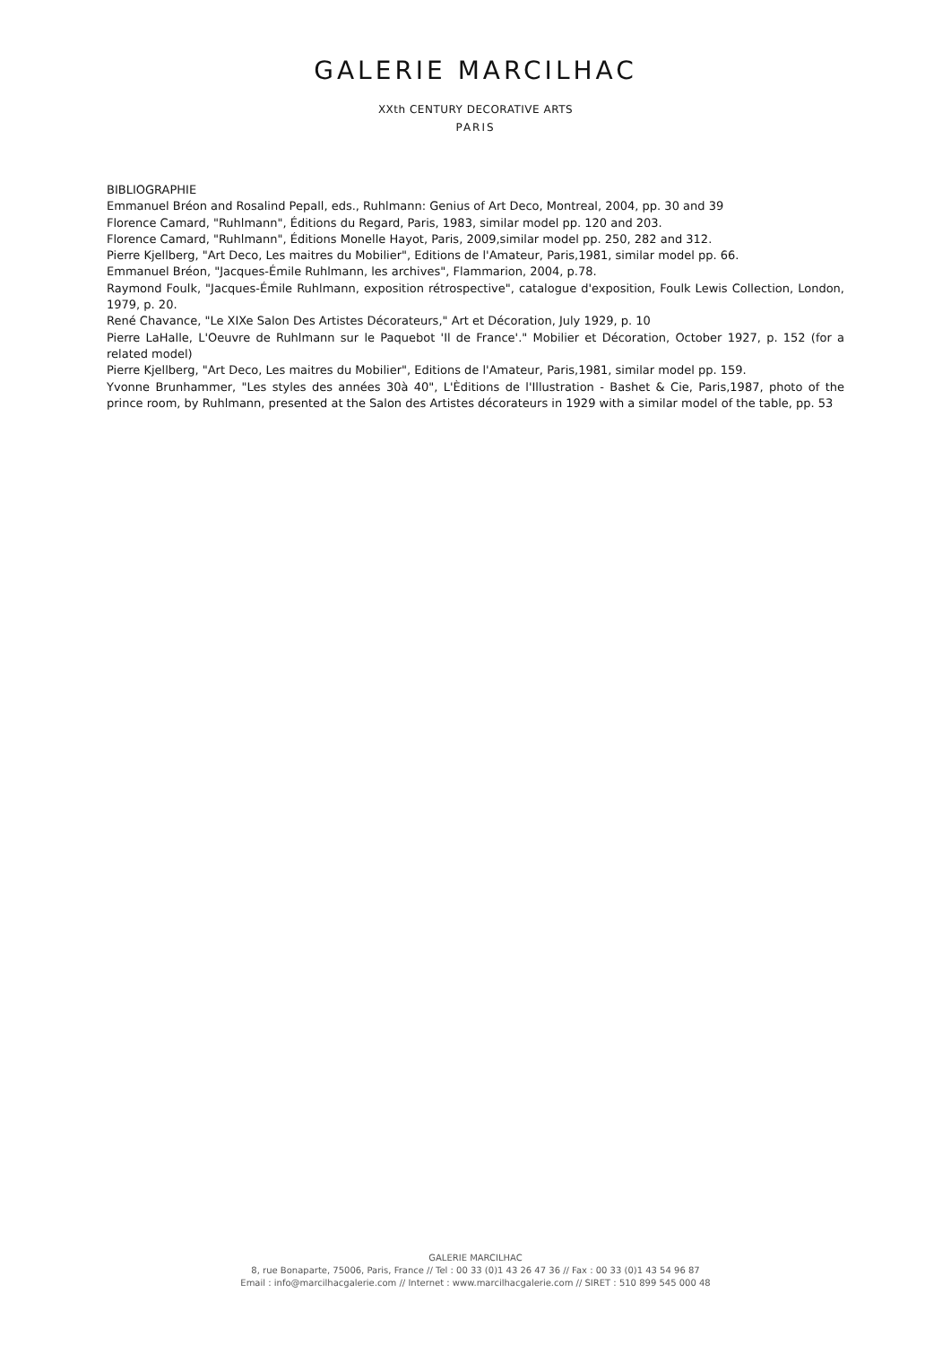GALERIE MARCILHAC
XXth CENTURY DECORATIVE ARTS
PARIS
BIBLIOGRAPHIE
Emmanuel Bréon and Rosalind Pepall, eds., Ruhlmann: Genius of Art Deco, Montreal, 2004, pp. 30 and 39
Florence Camard, "Ruhlmann", Éditions du Regard, Paris, 1983, similar model pp. 120 and 203.
Florence Camard, "Ruhlmann", Éditions Monelle Hayot, Paris, 2009,similar model pp. 250, 282 and 312.
Pierre Kjellberg, "Art Deco, Les maitres du Mobilier", Editions de l'Amateur, Paris,1981, similar model pp. 66.
Emmanuel Bréon, "Jacques-Émile Ruhlmann, les archives", Flammarion, 2004, p.78.
Raymond Foulk, "Jacques-Émile Ruhlmann, exposition rétrospective", catalogue d'exposition, Foulk Lewis Collection, London, 1979, p. 20.
René Chavance, "Le XIXe Salon Des Artistes Décorateurs," Art et Décoration, July 1929, p. 10
Pierre LaHalle, L'Oeuvre de Ruhlmann sur le Paquebot 'Il de France'." Mobilier et Décoration, October 1927, p. 152 (for a related model)
Pierre Kjellberg, "Art Deco, Les maitres du Mobilier", Editions de l'Amateur, Paris,1981, similar model pp. 159.
Yvonne Brunhammer, "Les styles des années 30à 40", L'Èditions de l'Illustration - Bashet & Cie, Paris,1987, photo of the prince room, by Ruhlmann, presented at the Salon des Artistes décorateurs in 1929 with a similar model of the table, pp. 53
GALERIE MARCILHAC
8, rue Bonaparte, 75006, Paris, France // Tel : 00 33 (0)1 43 26 47 36 // Fax : 00 33 (0)1 43 54 96 87
Email : info@marcilhacgalerie.com // Internet : www.marcilhacgalerie.com // SIRET : 510 899 545 000 48